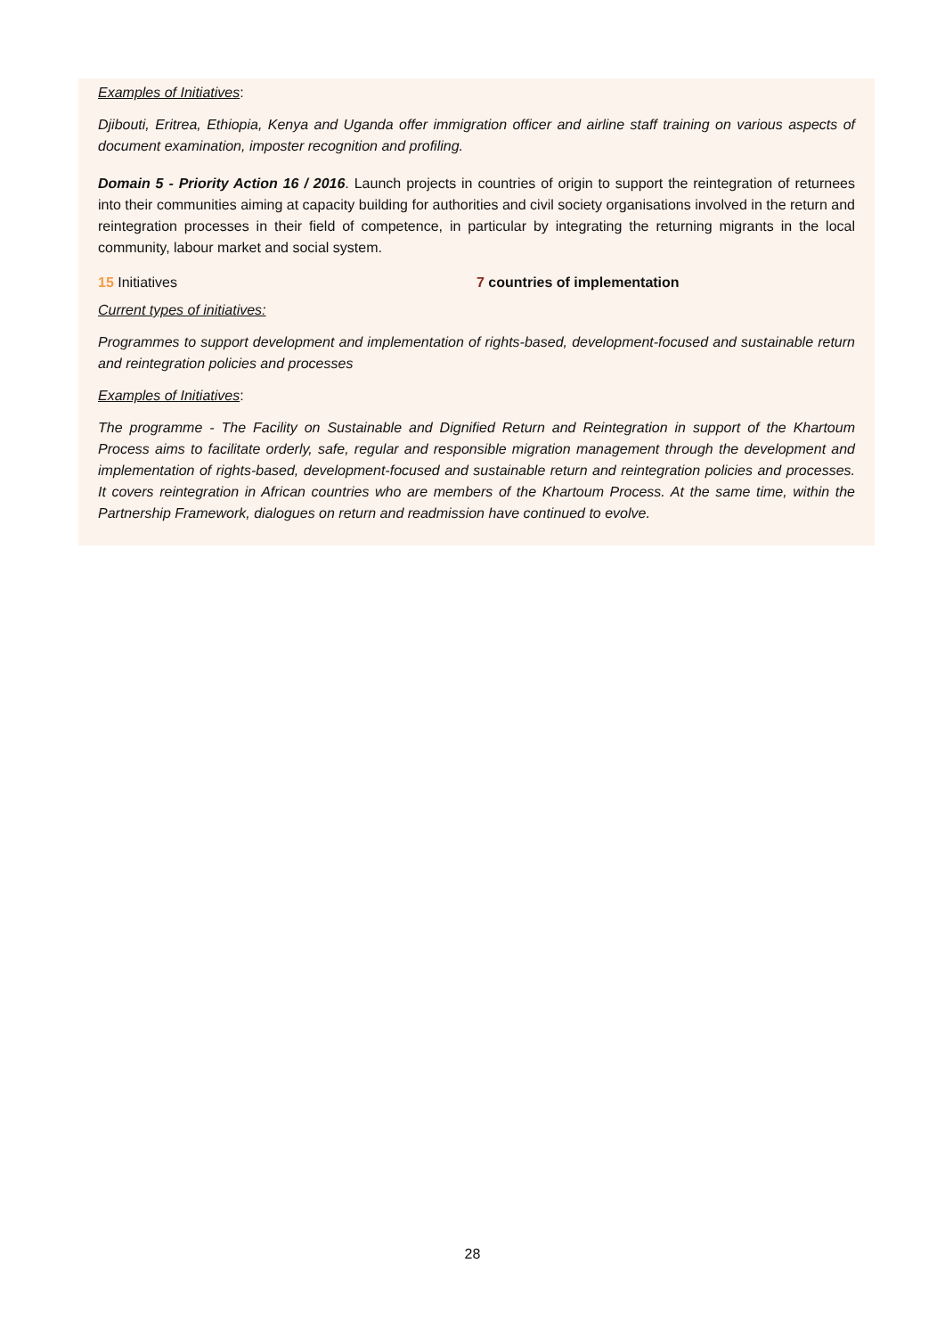Examples of Initiatives:
Djibouti, Eritrea, Ethiopia, Kenya and Uganda offer immigration officer and airline staff training on various aspects of document examination, imposter recognition and profiling.
Domain 5 - Priority Action 16 / 2016. Launch projects in countries of origin to support the reintegration of returnees into their communities aiming at capacity building for authorities and civil society organisations involved in the return and reintegration processes in their field of competence, in particular by integrating the returning migrants in the local community, labour market and social system.
15 Initiatives 7 countries of implementation
Current types of initiatives:
Programmes to support development and implementation of rights-based, development-focused and sustainable return and reintegration policies and processes
Examples of Initiatives:
The programme - The Facility on Sustainable and Dignified Return and Reintegration in support of the Khartoum Process aims to facilitate orderly, safe, regular and responsible migration management through the development and implementation of rights-based, development-focused and sustainable return and reintegration policies and processes. It covers reintegration in African countries who are members of the Khartoum Process. At the same time, within the Partnership Framework, dialogues on return and readmission have continued to evolve.
28